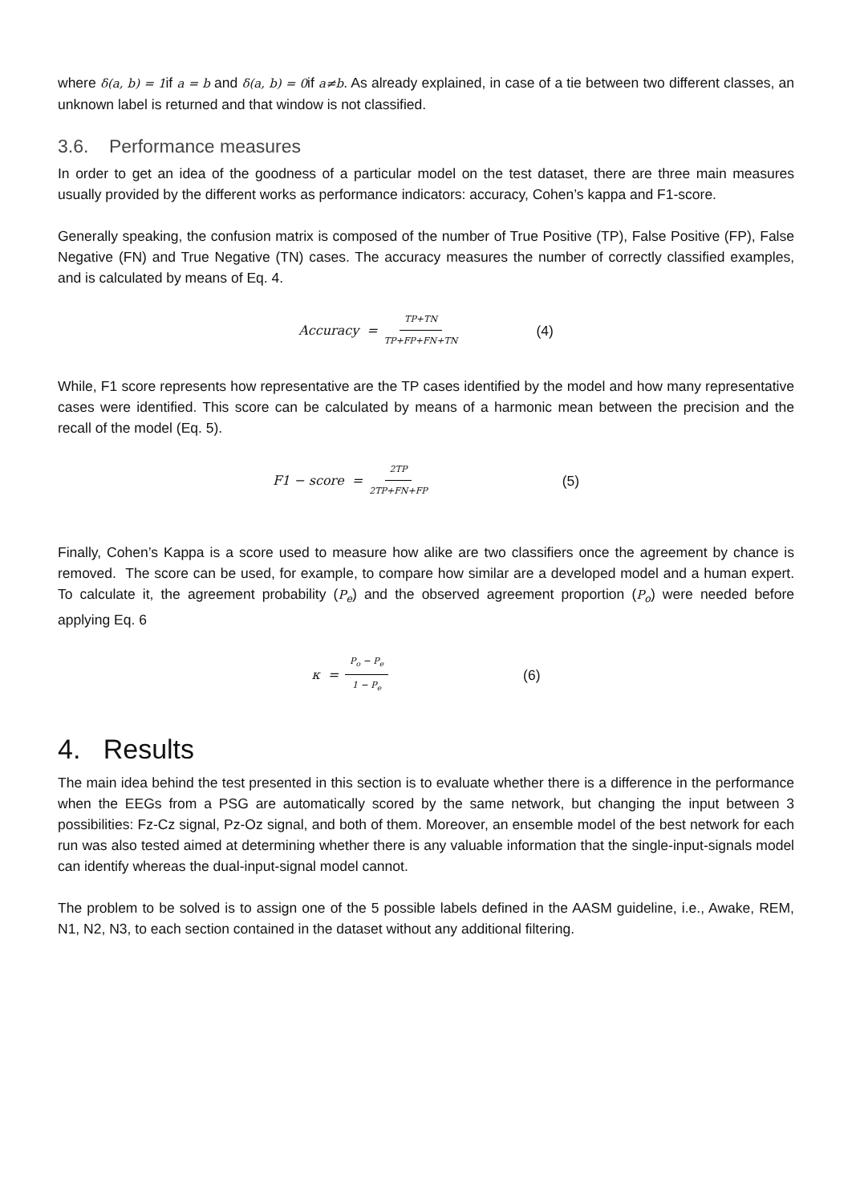where δ(a, b) = 1if a = b and δ(a, b) = 0if a≠b. As already explained, in case of a tie between two different classes, an unknown label is returned and that window is not classified.
3.6. Performance measures
In order to get an idea of the goodness of a particular model on the test dataset, there are three main measures usually provided by the different works as performance indicators: accuracy, Cohen’s kappa and F1-score.
Generally speaking, the confusion matrix is composed of the number of True Positive (TP), False Positive (FP), False Negative (FN) and True Negative (TN) cases. The accuracy measures the number of correctly classified examples, and is calculated by means of Eq. 4.
Accuracy = TP+TN TP+FP+FN+TN (4)
While, F1 score represents how representative are the TP cases identified by the model and how many representative cases were identified. This score can be calculated by means of a harmonic mean between the precision and the recall of the model (Eq. 5).
F1 − score = 2TP 2TP+FN+FP (5)
Finally, Cohen’s Kappa is a score used to measure how alike are two classifiers once the agreement by chance is removed. The score can be used, for example, to compare how similar are a developed model and a human expert. To calculate it, the agreement probability (P<sub>e</sub>) and the observed agreement proportion (P<sub>o</sub>) were needed before applying Eq. 6
κ = P<sub>o</sub> − P<sub>e</sub> 1 − P<sub>e</sub> (6)
4. Results
The main idea behind the test presented in this section is to evaluate whether there is a difference in the performance when the EEGs from a PSG are automatically scored by the same network, but changing the input between 3 possibilities: Fz-Cz signal, Pz-Oz signal, and both of them. Moreover, an ensemble model of the best network for each run was also tested aimed at determining whether there is any valuable information that the single-input-signals model can identify whereas the dual-input-signal model cannot.
The problem to be solved is to assign one of the 5 possible labels defined in the AASM guideline, i.e., Awake, REM, N1, N2, N3, to each section contained in the dataset without any additional filtering.